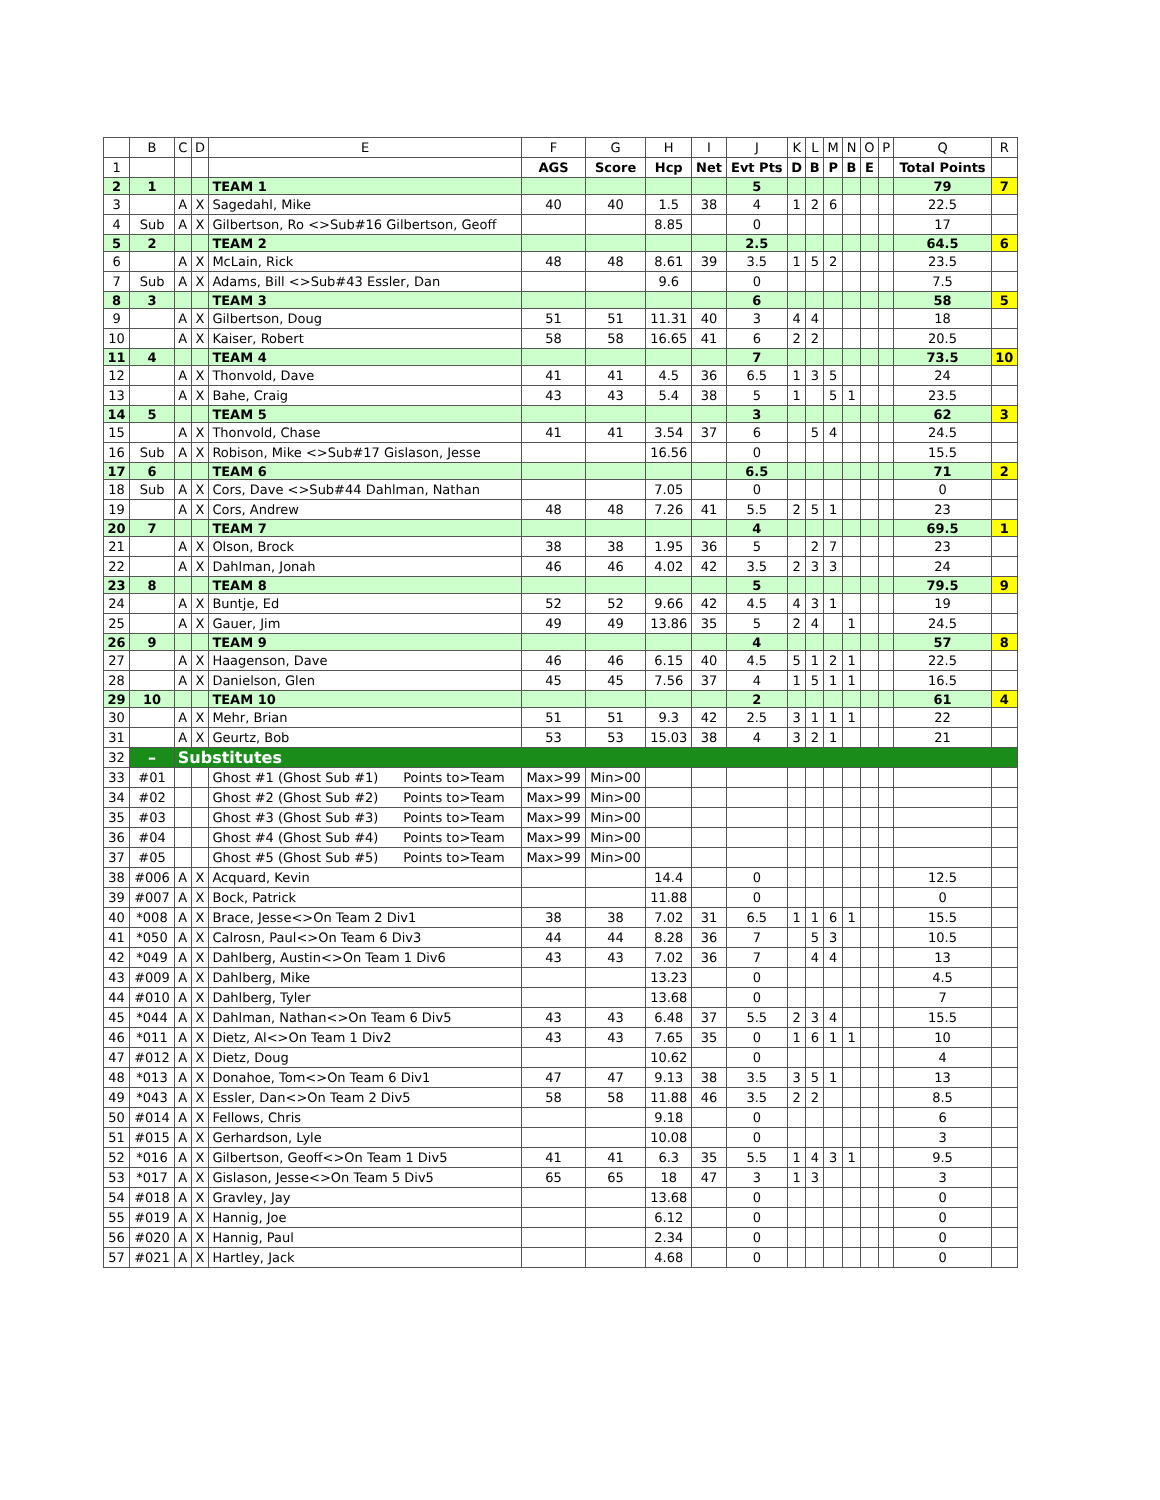| | B | C | D | E | F | G | H | I | J | K | L | M | N | O | P | Q | R |
| --- | --- | --- | --- | --- | --- | --- | --- | --- | --- | --- | --- | --- | --- | --- | --- | --- | --- |
| 1 | | | | | AGS | Score | Hcp | Net | Evt Pts | D | B | P | B | E | | Total Points | |
| 2 | 1 | | | TEAM 1 | | | | | 5 | | | | | | | 79 | 7 |
| 3 | | A | X | Sagedahl, Mike | 40 | 40 | 1.5 | 38 | 4 | 1 | 2 | 6 | | | | 22.5 | |
| 4 | Sub | A | X | Gilbertson, Ro <>Sub#16 Gilbertson, Geoff | | | 8.85 | | 0 | | | | | | | 17 | |
| 5 | 2 | | | TEAM 2 | | | | | 2.5 | | | | | | | 64.5 | 6 |
| 6 | | A | X | McLain, Rick | 48 | 48 | 8.61 | 39 | 3.5 | 1 | 5 | 2 | | | | 23.5 | |
| 7 | Sub | A | X | Adams, Bill <>Sub#43 Essler, Dan | | | 9.6 | | 0 | | | | | | | 7.5 | |
| 8 | 3 | | | TEAM 3 | | | | | 6 | | | | | | | 58 | 5 |
| 9 | | A | X | Gilbertson, Doug | 51 | 51 | 11.31 | 40 | 3 | 4 | 4 | | | | | 18 | |
| 10 | | A | X | Kaiser, Robert | 58 | 58 | 16.65 | 41 | 6 | 2 | 2 | | | | | 20.5 | |
| 11 | 4 | | | TEAM 4 | | | | | 7 | | | | | | | 73.5 | 10 |
| 12 | | A | X | Thonvold, Dave | 41 | 41 | 4.5 | 36 | 6.5 | 1 | 3 | 5 | | | | 24 | |
| 13 | | A | X | Bahe, Craig | 43 | 43 | 5.4 | 38 | 5 | 1 | | 5 | 1 | | | 23.5 | |
| 14 | 5 | | | TEAM 5 | | | | | 3 | | | | | | | 62 | 3 |
| 15 | | A | X | Thonvold, Chase | 41 | 41 | 3.54 | 37 | 6 | | 5 | 4 | | | | 24.5 | |
| 16 | Sub | A | X | Robison, Mike <>Sub#17 Gislason, Jesse | | | 16.56 | | 0 | | | | | | | 15.5 | |
| 17 | 6 | | | TEAM 6 | | | | | 6.5 | | | | | | | 71 | 2 |
| 18 | Sub | A | X | Cors, Dave <>Sub#44 Dahlman, Nathan | | | 7.05 | | 0 | | | | | | | 0 | |
| 19 | | A | X | Cors, Andrew | 48 | 48 | 7.26 | 41 | 5.5 | 2 | 5 | 1 | | | | 23 | |
| 20 | 7 | | | TEAM 7 | | | | | 4 | | | | | | | 69.5 | 1 |
| 21 | | A | X | Olson, Brock | 38 | 38 | 1.95 | 36 | 5 | | 2 | 7 | | | | 23 | |
| 22 | | A | X | Dahlman, Jonah | 46 | 46 | 4.02 | 42 | 3.5 | 2 | 3 | 3 | | | | 24 | |
| 23 | 8 | | | TEAM 8 | | | | | 5 | | | | | | | 79.5 | 9 |
| 24 | | A | X | Buntje, Ed | 52 | 52 | 9.66 | 42 | 4.5 | 4 | 3 | 1 | | | | 19 | |
| 25 | | A | X | Gauer, Jim | 49 | 49 | 13.86 | 35 | 5 | 2 | 4 | | 1 | | | 24.5 | |
| 26 | 9 | | | TEAM 9 | | | | | 4 | | | | | | | 57 | 8 |
| 27 | | A | X | Haagenson, Dave | 46 | 46 | 6.15 | 40 | 4.5 | 5 | 1 | 2 | 1 | | | 22.5 | |
| 28 | | A | X | Danielson, Glen | 45 | 45 | 7.56 | 37 | 4 | 1 | 5 | 1 | 1 | | | 16.5 | |
| 29 | 10 | | | TEAM 10 | | | | | 2 | | | | | | | 61 | 4 |
| 30 | | A | X | Mehr, Brian | 51 | 51 | 9.3 | 42 | 2.5 | 3 | 1 | 1 | 1 | | | 22 | |
| 31 | | A | X | Geurtz, Bob | 53 | 53 | 15.03 | 38 | 4 | 3 | 2 | 1 | | | | 21 | |
| 32 | – | Substitutes | | | | | | | | | | | | | | | |
| 33 | #01 | | | Ghost #1 (Ghost Sub #1) Points to>Team | Max>99 | Min>00 | | | | | | | | | | | |
| 34 | #02 | | | Ghost #2 (Ghost Sub #2) Points to>Team | Max>99 | Min>00 | | | | | | | | | | | |
| 35 | #03 | | | Ghost #3 (Ghost Sub #3) Points to>Team | Max>99 | Min>00 | | | | | | | | | | | |
| 36 | #04 | | | Ghost #4 (Ghost Sub #4) Points to>Team | Max>99 | Min>00 | | | | | | | | | | | |
| 37 | #05 | | | Ghost #5 (Ghost Sub #5) Points to>Team | Max>99 | Min>00 | | | | | | | | | | | |
| 38 | #006 | A | X | Acquard, Kevin | | | 14.4 | | 0 | | | | | | | 12.5 | |
| 39 | #007 | A | X | Bock, Patrick | | | 11.88 | | 0 | | | | | | | 0 | |
| 40 | *008 | A | X | Brace, Jesse<>On Team 2 Div1 | 38 | 38 | 7.02 | 31 | 6.5 | 1 | 1 | 6 | 1 | | | 15.5 | |
| 41 | *050 | A | X | Calrosn, Paul<>On Team 6 Div3 | 44 | 44 | 8.28 | 36 | 7 | | 5 | 3 | | | | 10.5 | |
| 42 | *049 | A | X | Dahlberg, Austin<>On Team 1 Div6 | 43 | 43 | 7.02 | 36 | 7 | | 4 | 4 | | | | 13 | |
| 43 | #009 | A | X | Dahlberg, Mike | | | 13.23 | | 0 | | | | | | | 4.5 | |
| 44 | #010 | A | X | Dahlberg, Tyler | | | 13.68 | | 0 | | | | | | | 7 | |
| 45 | *044 | A | X | Dahlman, Nathan<>On Team 6 Div5 | 43 | 43 | 6.48 | 37 | 5.5 | 2 | 3 | 4 | | | | 15.5 | |
| 46 | *011 | A | X | Dietz, Al<>On Team 1 Div2 | 43 | 43 | 7.65 | 35 | 0 | 1 | 6 | 1 | 1 | | | 10 | |
| 47 | #012 | A | X | Dietz, Doug | | | 10.62 | | 0 | | | | | | | 4 | |
| 48 | *013 | A | X | Donahoe, Tom<>On Team 6 Div1 | 47 | 47 | 9.13 | 38 | 3.5 | 3 | 5 | 1 | | | | 13 | |
| 49 | *043 | A | X | Essler, Dan<>On Team 2 Div5 | 58 | 58 | 11.88 | 46 | 3.5 | 2 | 2 | | | | | 8.5 | |
| 50 | #014 | A | X | Fellows, Chris | | | 9.18 | | 0 | | | | | | | 6 | |
| 51 | #015 | A | X | Gerhardson, Lyle | | | 10.08 | | 0 | | | | | | | 3 | |
| 52 | *016 | A | X | Gilbertson, Geoff<>On Team 1 Div5 | 41 | 41 | 6.3 | 35 | 5.5 | 1 | 4 | 3 | 1 | | | 9.5 | |
| 53 | *017 | A | X | Gislason, Jesse<>On Team 5 Div5 | 65 | 65 | 18 | 47 | 3 | 1 | 3 | | | | | 3 | |
| 54 | #018 | A | X | Gravley, Jay | | | 13.68 | | 0 | | | | | | | 0 | |
| 55 | #019 | A | X | Hannig, Joe | | | 6.12 | | 0 | | | | | | | 0 | |
| 56 | #020 | A | X | Hannig, Paul | | | 2.34 | | 0 | | | | | | | 0 | |
| 57 | #021 | A | X | Hartley, Jack | | | 4.68 | | 0 | | | | | | | 0 | |